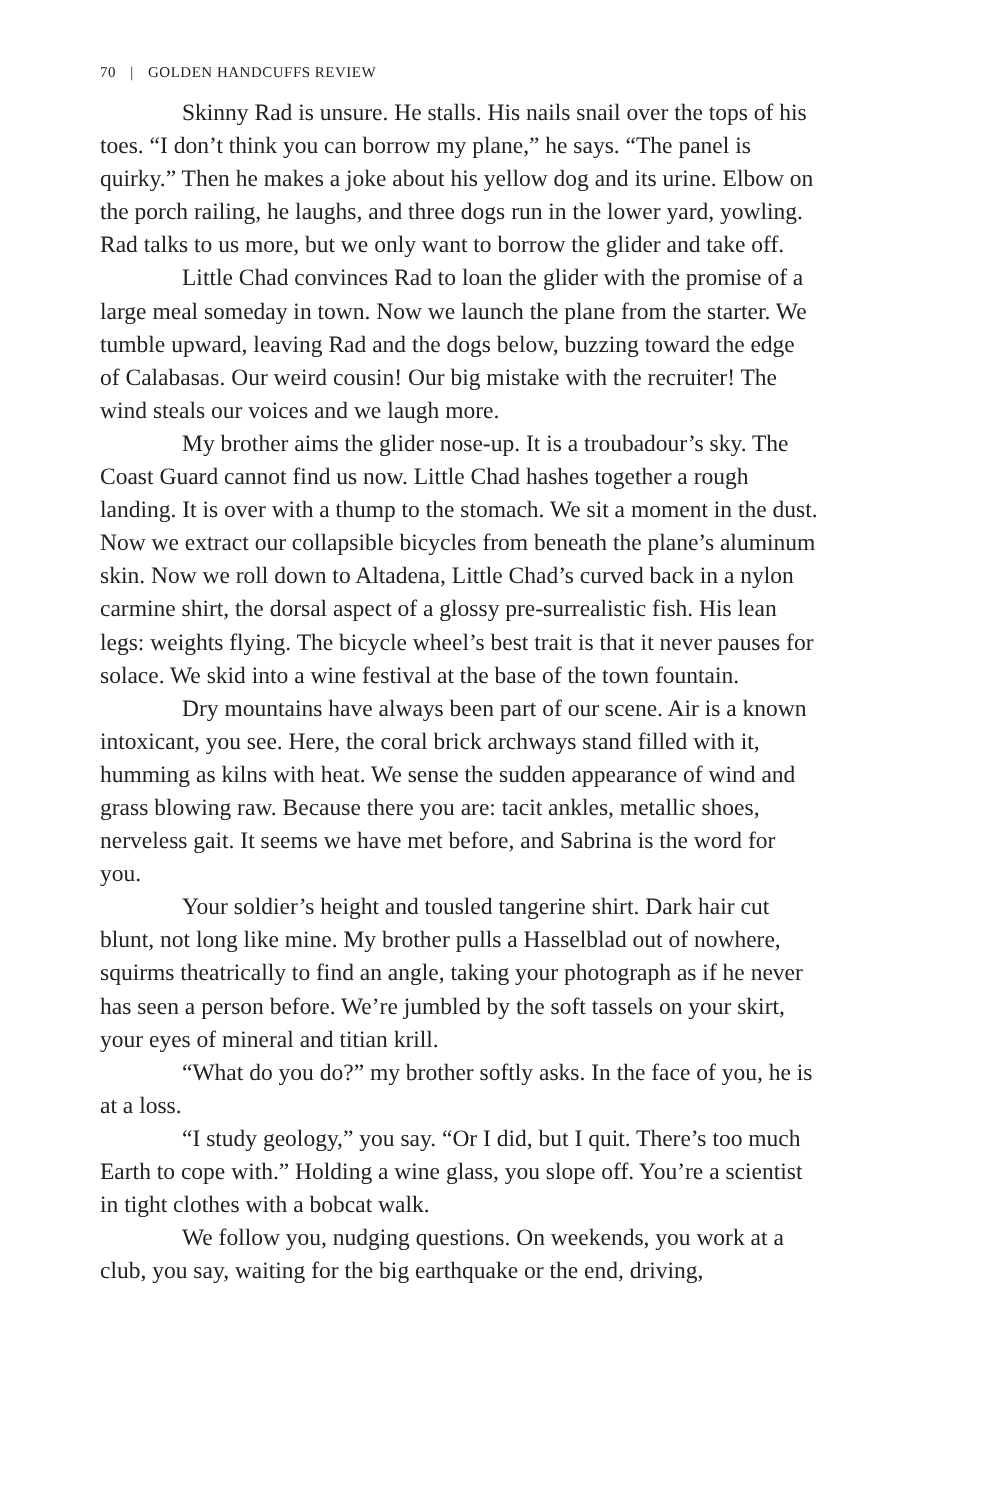70 | GOLDEN HANDCUFFS REVIEW
Skinny Rad is unsure. He stalls. His nails snail over the tops of his toes. “I don’t think you can borrow my plane,” he says. “The panel is quirky.” Then he makes a joke about his yellow dog and its urine. Elbow on the porch railing, he laughs, and three dogs run in the lower yard, yowling. Rad talks to us more, but we only want to borrow the glider and take off.
Little Chad convinces Rad to loan the glider with the promise of a large meal someday in town. Now we launch the plane from the starter. We tumble upward, leaving Rad and the dogs below, buzzing toward the edge of Calabasas. Our weird cousin! Our big mistake with the recruiter! The wind steals our voices and we laugh more.
My brother aims the glider nose-up. It is a troubadour’s sky. The Coast Guard cannot find us now. Little Chad hashes together a rough landing. It is over with a thump to the stomach. We sit a moment in the dust. Now we extract our collapsible bicycles from beneath the plane’s aluminum skin. Now we roll down to Altadena, Little Chad’s curved back in a nylon carmine shirt, the dorsal aspect of a glossy pre-surrealistic fish. His lean legs: weights flying. The bicycle wheel’s best trait is that it never pauses for solace. We skid into a wine festival at the base of the town fountain.
Dry mountains have always been part of our scene. Air is a known intoxicant, you see. Here, the coral brick archways stand filled with it, humming as kilns with heat. We sense the sudden appearance of wind and grass blowing raw. Because there you are: tacit ankles, metallic shoes, nerveless gait. It seems we have met before, and Sabrina is the word for you.
Your soldier’s height and tousled tangerine shirt. Dark hair cut blunt, not long like mine. My brother pulls a Hasselblad out of nowhere, squirms theatrically to find an angle, taking your photograph as if he never has seen a person before. We’re jumbled by the soft tassels on your skirt, your eyes of mineral and titian krill.
“What do you do?” my brother softly asks. In the face of you, he is at a loss.
“I study geology,” you say. “Or I did, but I quit. There’s too much Earth to cope with.” Holding a wine glass, you slope off. You’re a scientist in tight clothes with a bobcat walk.
We follow you, nudging questions. On weekends, you work at a club, you say, waiting for the big earthquake or the end, driving,